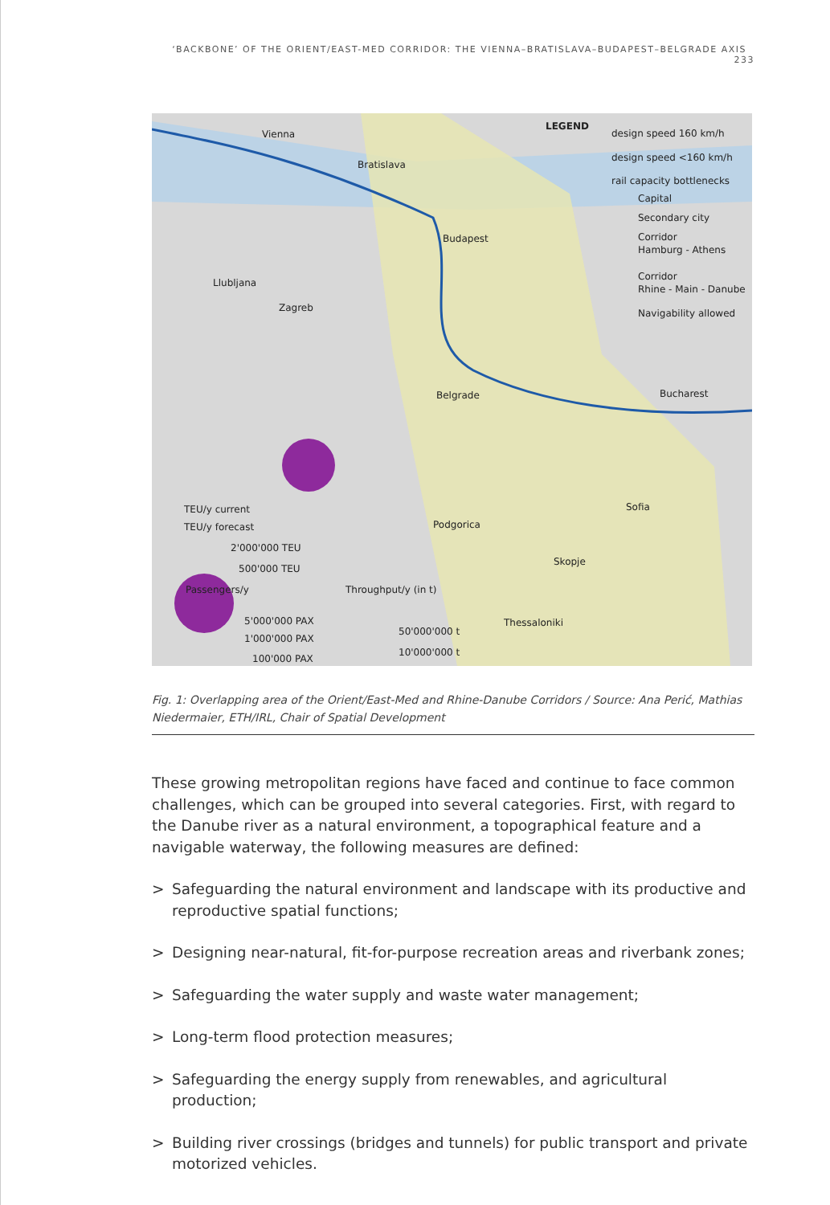‘BACKBONE’ OF THE ORIENT/EAST-MED CORRIDOR: THE VIENNA–BRATISLAVA–BUDAPEST–BELGRADE AXIS 233
LEGEND
design speed 160 km/h
design speed <160 km/h
rail capacity bottlenecks
Capital
Secondary city
Corridor
Hamburg - Athens
Corridor
Rhine - Main - Danube
Navigability allowed
Vienna
Bratislava
Budapest
Llubljana
Zagreb
Belgrade
Bucharest
Sofia
Podgorica
Skopje
Thessaloniki
TEU/y current
TEU/y forecast
2'000'000 TEU
500'000 TEU
Passengers/y
Throughput/y (in t)
5'000'000 PAX
1'000'000 PAX
100'000 PAX
50'000'000 t
10'000'000 t
Fig. 1: Overlapping area of the Orient/East-Med and Rhine-Danube Corridors / Source: Ana Perić, Mathias Niedermaier, ETH/IRL, Chair of Spatial Development
These growing metropolitan regions have faced and continue to face common challenges, which can be grouped into several categories. First, with regard to the Danube river as a natural environment, a topographical feature and a navigable waterway, the following measures are defined:
> Safeguarding the natural environment and landscape with its productive and reproductive spatial functions;
> Designing near-natural, fit-for-purpose recreation areas and riverbank zones;
> Safeguarding the water supply and waste water management;
> Long-term flood protection measures;
> Safeguarding the energy supply from renewables, and agricultural production;
> Building river crossings (bridges and tunnels) for public transport and private motorized vehicles.